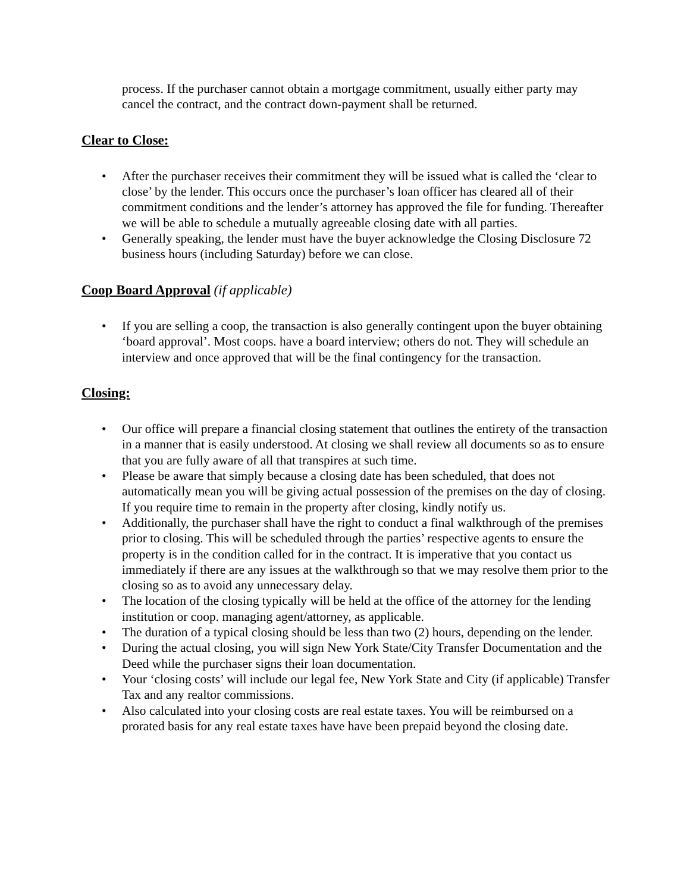process. If the purchaser cannot obtain a mortgage commitment, usually either party may cancel the contract, and the contract down-payment shall be returned.
Clear to Close:
• After the purchaser receives their commitment they will be issued what is called the ‘clear to close’ by the lender. This occurs once the purchaser’s loan officer has cleared all of their commitment conditions and the lender’s attorney has approved the file for funding. Thereafter we will be able to schedule a mutually agreeable closing date with all parties.
• Generally speaking, the lender must have the buyer acknowledge the Closing Disclosure 72 business hours (including Saturday) before we can close.
Coop Board Approval (if applicable)
• If you are selling a coop, the transaction is also generally contingent upon the buyer obtaining ‘board approval’. Most coops. have a board interview; others do not. They will schedule an interview and once approved that will be the final contingency for the transaction.
Closing:
• Our office will prepare a financial closing statement that outlines the entirety of the transaction in a manner that is easily understood. At closing we shall review all documents so as to ensure that you are fully aware of all that transpires at such time.
• Please be aware that simply because a closing date has been scheduled, that does not automatically mean you will be giving actual possession of the premises on the day of closing. If you require time to remain in the property after closing, kindly notify us.
• Additionally, the purchaser shall have the right to conduct a final walkthrough of the premises prior to closing. This will be scheduled through the parties’ respective agents to ensure the property is in the condition called for in the contract. It is imperative that you contact us immediately if there are any issues at the walkthrough so that we may resolve them prior to the closing so as to avoid any unnecessary delay.
• The location of the closing typically will be held at the office of the attorney for the lending institution or coop. managing agent/attorney, as applicable.
• The duration of a typical closing should be less than two (2) hours, depending on the lender.
• During the actual closing, you will sign New York State/City Transfer Documentation and the Deed while the purchaser signs their loan documentation.
• Your ‘closing costs’ will include our legal fee, New York State and City (if applicable) Transfer Tax and any realtor commissions.
• Also calculated into your closing costs are real estate taxes. You will be reimbursed on a prorated basis for any real estate taxes have have been prepaid beyond the closing date.